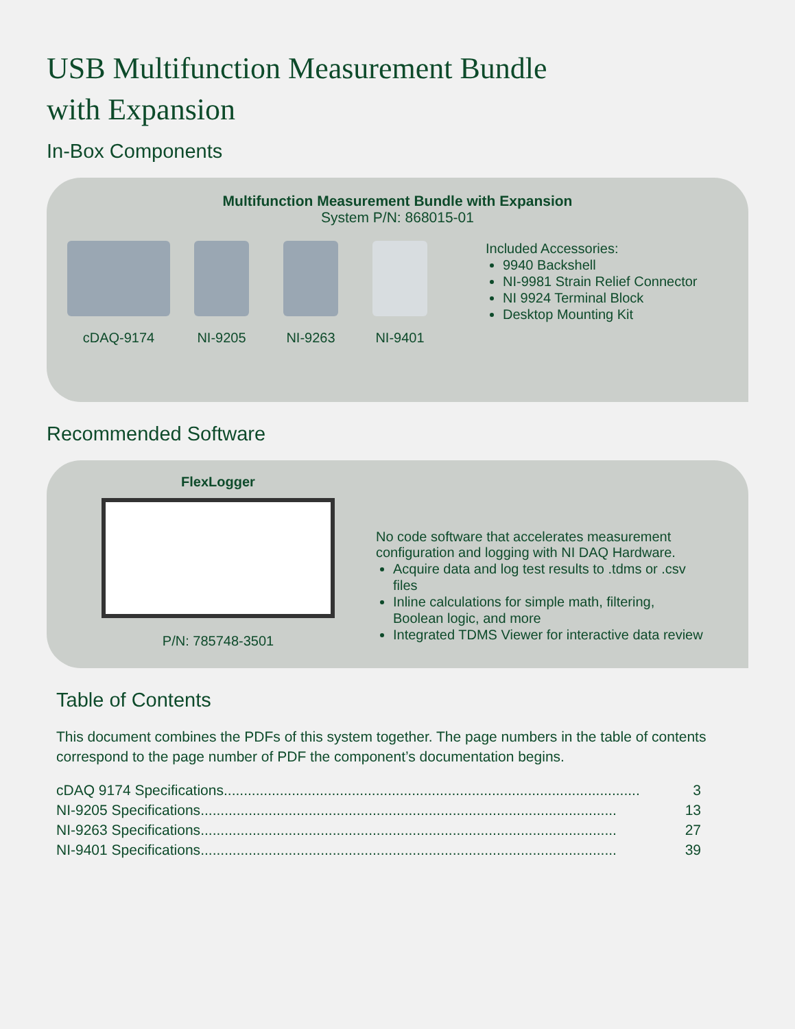USB Multifunction Measurement Bundle
with Expansion
In-Box Components
Multifunction Measurement Bundle with Expansion
System P/N: 868015-01
cDAQ-9174 NI-9205 NI-9263 NI-9401 Included Accessories:
9940 Backshell
NI-9981 Strain Relief Connector
NI 9924 Terminal Block
Desktop Mounting Kit
Recommended Software
FlexLogger
P/N: 785748-3501
No code software that accelerates measurement configuration and logging with NI DAQ Hardware.
Acquire data and log test results to .tdms or .csv files
Inline calculations for simple math, filtering, Boolean logic, and more
Integrated TDMS Viewer for interactive data review
Table of Contents
This document combines the PDFs of this system together. The page numbers in the table of contents correspond to the page number of PDF the component’s documentation begins.
cDAQ 9174 Specifications........................................................................................................ 3
NI-9205 Specifications........................................................................................................ 13
NI-9263 Specifications........................................................................................................ 27
NI-9401 Specifications........................................................................................................ 39